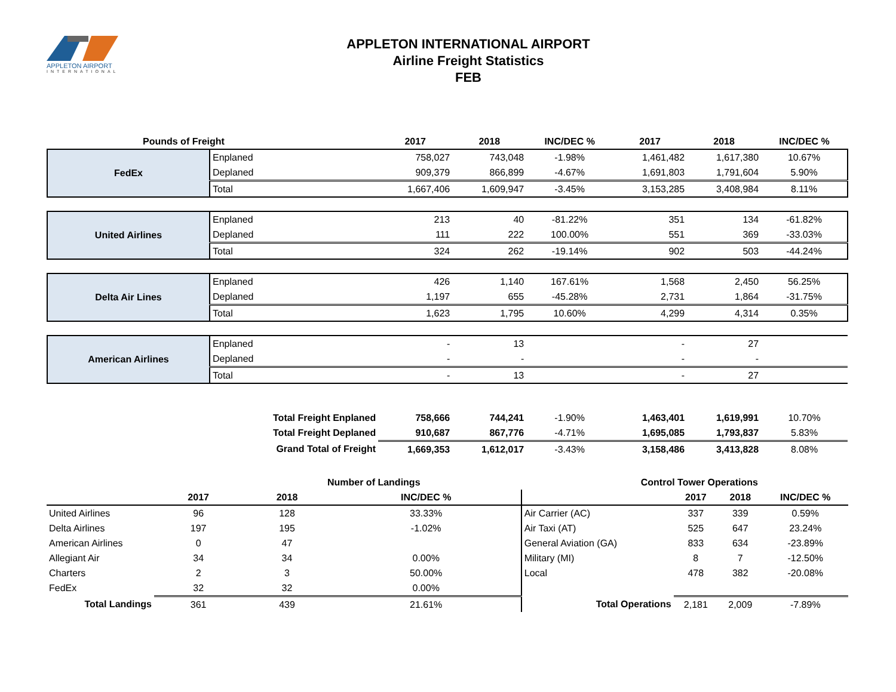APPLETON AIRPORT
INTERNATIONAL
APPLETON INTERNATIONAL AIRPORT
Airline Freight Statistics
FEB
| Pounds of Freight | | 2017 | 2018 | INC/DEC % | 2017 | 2018 | INC/DEC % |
| --- | --- | --- | --- | --- | --- | --- | --- |
| FedEx | Enplaned | 758,027 | 743,048 | -1.98% | 1,461,482 | 1,617,380 | 10.67% |
| | Deplaned | 909,379 | 866,899 | -4.67% | 1,691,803 | 1,791,604 | 5.90% |
| | Total | 1,667,406 | 1,609,947 | -3.45% | 3,153,285 | 3,408,984 | 8.11% |
| United Airlines | Enplaned | 213 | 40 | -81.22% | 351 | 134 | -61.82% |
| | Deplaned | 111 | 222 | 100.00% | 551 | 369 | -33.03% |
| | Total | 324 | 262 | -19.14% | 902 | 503 | -44.24% |
| Delta Air Lines | Enplaned | 426 | 1,140 | 167.61% | 1,568 | 2,450 | 56.25% |
| | Deplaned | 1,197 | 655 | -45.28% | 2,731 | 1,864 | -31.75% |
| | Total | 1,623 | 1,795 | 10.60% | 4,299 | 4,314 | 0.35% |
| American Airlines | Enplaned | - | 13 | | - | 27 | |
| | Deplaned | - | - | | - | - | |
| | Total | - | 13 | | - | 27 | |
| | Total Freight Enplaned | 758,666 | 744,241 | -1.90% | 1,463,401 | 1,619,991 | 10.70% |
| | Total Freight Deplaned | 910,687 | 867,776 | -4.71% | 1,695,085 | 1,793,837 | 5.83% |
| | Grand Total of Freight | 1,669,353 | 1,612,017 | -3.43% | 3,158,486 | 3,413,828 | 8.08% |
| | Number of Landings | | | Control Tower Operations | | | |
| --- | --- | --- | --- | --- | --- | --- | --- |
| | 2017 | 2018 | INC/DEC % | | 2017 | 2018 | INC/DEC % |
| United Airlines | 96 | 128 | 33.33% | Air Carrier (AC) | 337 | 339 | 0.59% |
| Delta Airlines | 197 | 195 | -1.02% | Air Taxi (AT) | 525 | 647 | 23.24% |
| American Airlines | 0 | 47 | | General Aviation (GA) | 833 | 634 | -23.89% |
| Allegiant Air | 34 | 34 | 0.00% | Military (MI) | 8 | 7 | -12.50% |
| Charters | 2 | 3 | 50.00% | Local | 478 | 382 | -20.08% |
| FedEx | 32 | 32 | 0.00% | | | | |
| Total Landings | 361 | 439 | 21.61% | Total Operations | 2,181 | 2,009 | -7.89% |